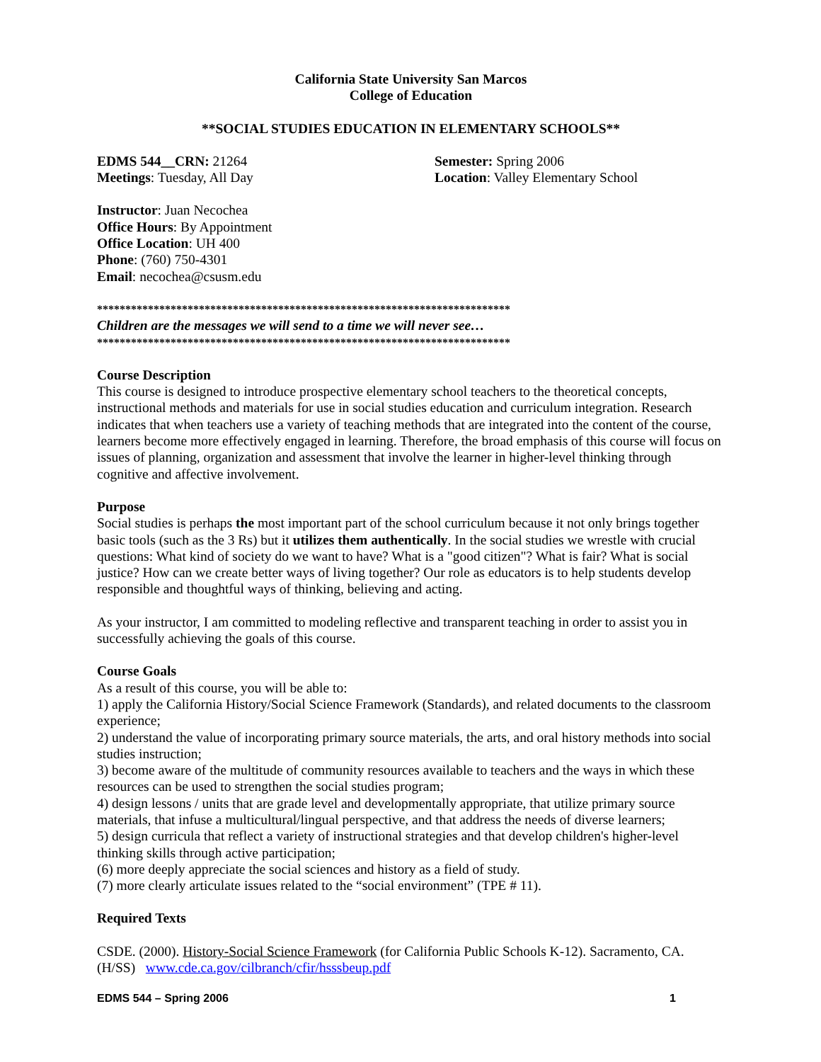California State University San Marcos
College of Education
**SOCIAL STUDIES EDUCATION IN ELEMENTARY SCHOOLS**
EDMS 544__CRN: 21264
Meetings: Tuesday, All Day
Semester: Spring 2006
Location: Valley Elementary School
Instructor: Juan Necochea
Office Hours: By Appointment
Office Location: UH 400
Phone: (760) 750-4301
Email: necochea@csusm.edu
*************************************************************************
Children are the messages we will send to a time we will never see…
*************************************************************************
Course Description
This course is designed to introduce prospective elementary school teachers to the theoretical concepts, instructional methods and materials for use in social studies education and curriculum integration. Research indicates that when teachers use a variety of teaching methods that are integrated into the content of the course, learners become more effectively engaged in learning. Therefore, the broad emphasis of this course will focus on issues of planning, organization and assessment that involve the learner in higher-level thinking through cognitive and affective involvement.
Purpose
Social studies is perhaps the most important part of the school curriculum because it not only brings together basic tools (such as the 3 Rs) but it utilizes them authentically. In the social studies we wrestle with crucial questions: What kind of society do we want to have? What is a "good citizen"? What is fair? What is social justice? How can we create better ways of living together? Our role as educators is to help students develop responsible and thoughtful ways of thinking, believing and acting.
As your instructor, I am committed to modeling reflective and transparent teaching in order to assist you in successfully achieving the goals of this course.
Course Goals
As a result of this course, you will be able to:
1) apply the California History/Social Science Framework (Standards), and related documents to the classroom experience;
2) understand the value of incorporating primary source materials, the arts, and oral history methods into social studies instruction;
3) become aware of the multitude of community resources available to teachers and the ways in which these resources can be used to strengthen the social studies program;
4) design lessons / units that are grade level and developmentally appropriate, that utilize primary source materials, that infuse a multicultural/lingual perspective, and that address the needs of diverse learners;
5) design curricula that reflect a variety of instructional strategies and that develop children's higher-level thinking skills through active participation;
(6) more deeply appreciate the social sciences and history as a field of study.
(7) more clearly articulate issues related to the “social environment” (TPE # 11).
Required Texts
CSDE. (2000). History-Social Science Framework (for California Public Schools K-12). Sacramento, CA. (H/SS) www.cde.ca.gov/cilbranch/cfir/hsssbeup.pdf
EDMS 544 – Spring 2006 1